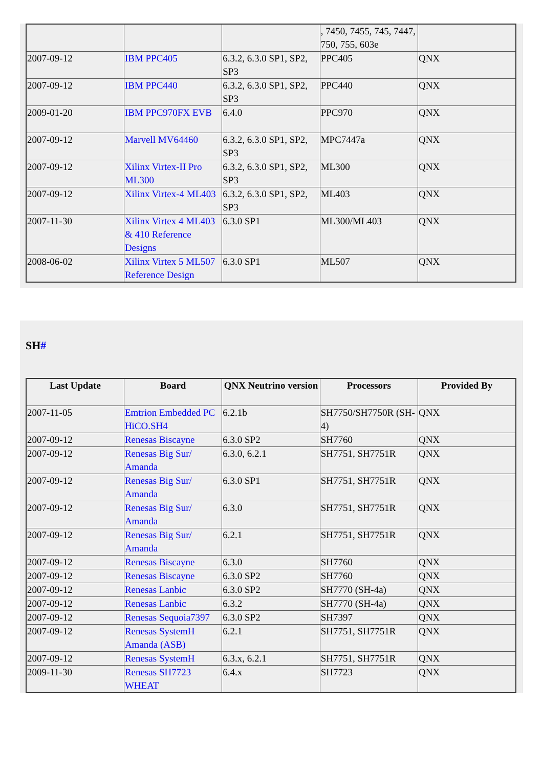| | | | , 7450, 7455, 745, 7447, 750, 755, 603e | |
| 2007-09-12 | IBM PPC405 | 6.3.2, 6.3.0 SP1, SP2, SP3 | PPC405 | QNX |
| 2007-09-12 | IBM PPC440 | 6.3.2, 6.3.0 SP1, SP2, SP3 | PPC440 | QNX |
| 2009-01-20 | IBM PPC970FX EVB | 6.4.0 | PPC970 | QNX |
| 2007-09-12 | Marvell MV64460 | 6.3.2, 6.3.0 SP1, SP2, SP3 | MPC7447a | QNX |
| 2007-09-12 | Xilinx Virtex-II Pro ML300 | 6.3.2, 6.3.0 SP1, SP2, SP3 | ML300 | QNX |
| 2007-09-12 | Xilinx Virtex-4 ML403 | 6.3.2, 6.3.0 SP1, SP2, SP3 | ML403 | QNX |
| 2007-11-30 | Xilinx Virtex 4 ML403 & 410 Reference Designs | 6.3.0 SP1 | ML300/ML403 | QNX |
| 2008-06-02 | Xilinx Virtex 5 ML507 Reference Design | 6.3.0 SP1 | ML507 | QNX |
SH#
| Last Update | Board | QNX Neutrino version | Processors | Provided By |
| --- | --- | --- | --- | --- |
| 2007-11-05 | Emtrion Embedded PC HiCO.SH4 | 6.2.1b | SH7750/SH7750R (SH-4) | QNX |
| 2007-09-12 | Renesas Biscayne | 6.3.0 SP2 | SH7760 | QNX |
| 2007-09-12 | Renesas Big Sur/ Amanda | 6.3.0, 6.2.1 | SH7751, SH7751R | QNX |
| 2007-09-12 | Renesas Big Sur/ Amanda | 6.3.0 SP1 | SH7751, SH7751R | QNX |
| 2007-09-12 | Renesas Big Sur/ Amanda | 6.3.0 | SH7751, SH7751R | QNX |
| 2007-09-12 | Renesas Big Sur/ Amanda | 6.2.1 | SH7751, SH7751R | QNX |
| 2007-09-12 | Renesas Biscayne | 6.3.0 | SH7760 | QNX |
| 2007-09-12 | Renesas Biscayne | 6.3.0 SP2 | SH7760 | QNX |
| 2007-09-12 | Renesas Lanbic | 6.3.0 SP2 | SH7770 (SH-4a) | QNX |
| 2007-09-12 | Renesas Lanbic | 6.3.2 | SH7770 (SH-4a) | QNX |
| 2007-09-12 | Renesas Sequoia7397 | 6.3.0 SP2 | SH7397 | QNX |
| 2007-09-12 | Renesas SystemH Amanda (ASB) | 6.2.1 | SH7751, SH7751R | QNX |
| 2007-09-12 | Renesas SystemH | 6.3.x, 6.2.1 | SH7751, SH7751R | QNX |
| 2009-11-30 | Renesas SH7723 WHEAT | 6.4.x | SH7723 | QNX |